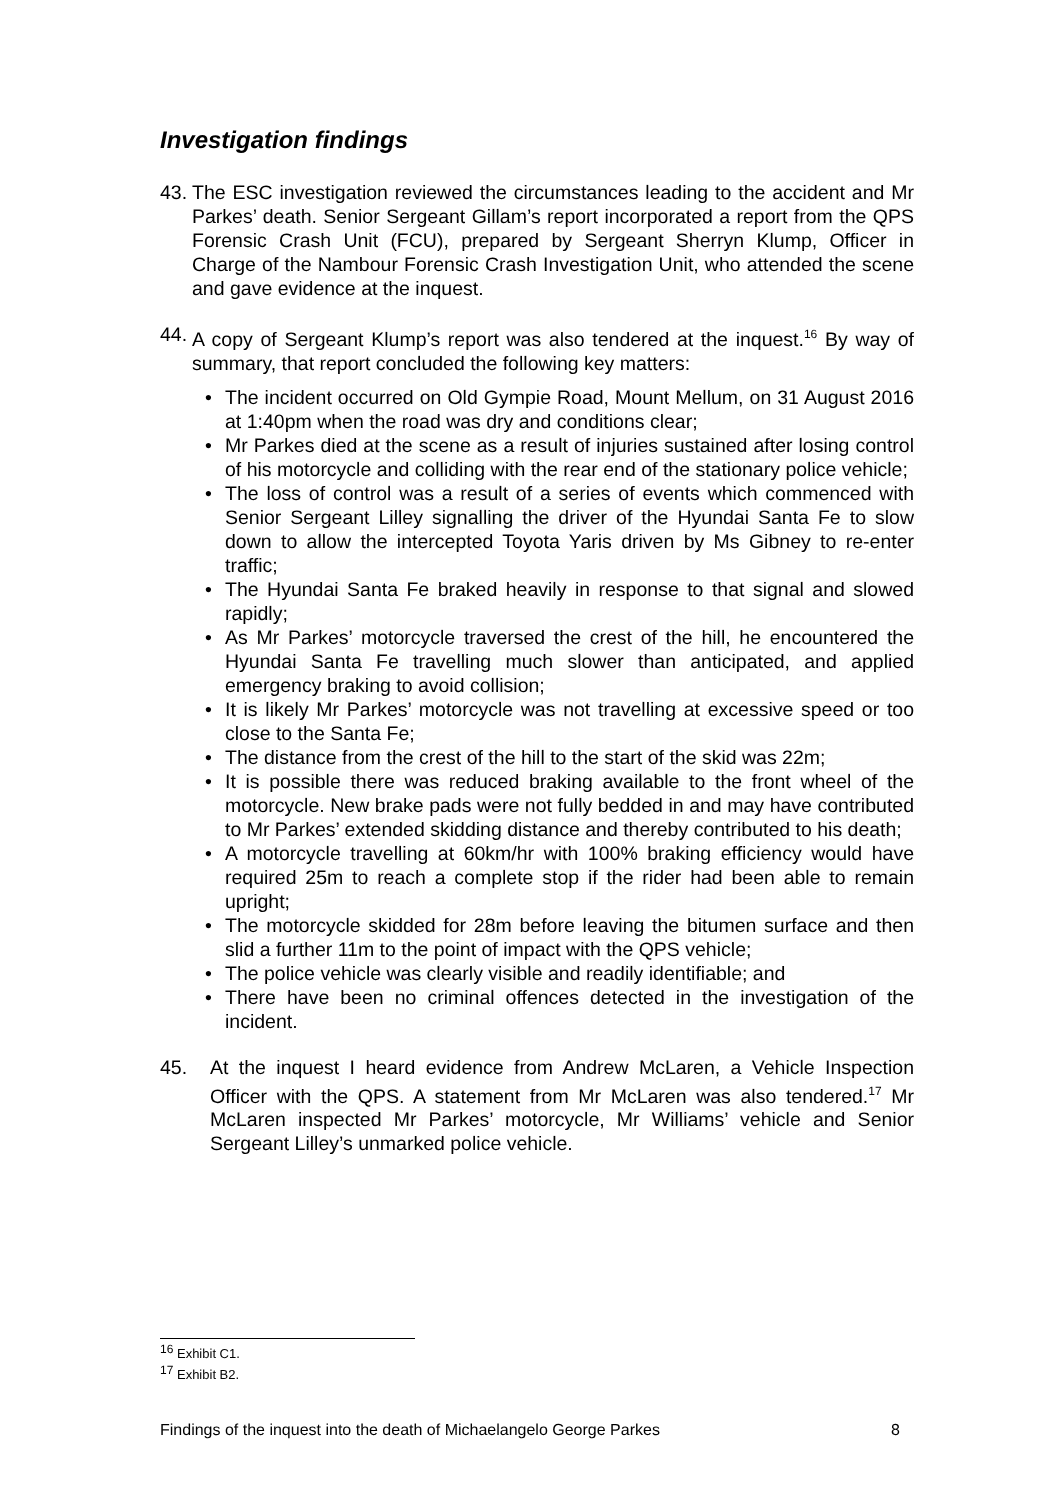Investigation findings
43.
The ESC investigation reviewed the circumstances leading to the accident and Mr Parkes’ death. Senior Sergeant Gillam’s report incorporated a report from the QPS Forensic Crash Unit (FCU), prepared by Sergeant Sherryn Klump, Officer in Charge of the Nambour Forensic Crash Investigation Unit, who attended the scene and gave evidence at the inquest.
44.
A copy of Sergeant Klump’s report was also tendered at the inquest.<sup>16</sup> By way of summary, that report concluded the following key matters:
• The incident occurred on Old Gympie Road, Mount Mellum, on 31 August 2016 at 1:40pm when the road was dry and conditions clear;
• Mr Parkes died at the scene as a result of injuries sustained after losing control of his motorcycle and colliding with the rear end of the stationary police vehicle;
• The loss of control was a result of a series of events which commenced with Senior Sergeant Lilley signalling the driver of the Hyundai Santa Fe to slow down to allow the intercepted Toyota Yaris driven by Ms Gibney to re-enter traffic;
• The Hyundai Santa Fe braked heavily in response to that signal and slowed rapidly;
• As Mr Parkes’ motorcycle traversed the crest of the hill, he encountered the Hyundai Santa Fe travelling much slower than anticipated, and applied emergency braking to avoid collision;
• It is likely Mr Parkes’ motorcycle was not travelling at excessive speed or too close to the Santa Fe;
• The distance from the crest of the hill to the start of the skid was 22m;
• It is possible there was reduced braking available to the front wheel of the motorcycle. New brake pads were not fully bedded in and may have contributed to Mr Parkes’ extended skidding distance and thereby contributed to his death;
• A motorcycle travelling at 60km/hr with 100% braking efficiency would have required 25m to reach a complete stop if the rider had been able to remain upright;
• The motorcycle skidded for 28m before leaving the bitumen surface and then slid a further 11m to the point of impact with the QPS vehicle;
• The police vehicle was clearly visible and readily identifiable; and
• There have been no criminal offences detected in the investigation of the incident.
45. At the inquest I heard evidence from Andrew McLaren, a Vehicle Inspection Officer with the QPS. A statement from Mr McLaren was also tendered.<sup>17</sup> Mr McLaren inspected Mr Parkes’ motorcycle, Mr Williams’ vehicle and Senior Sergeant Lilley’s unmarked police vehicle.
<sup>16</sup> Exhibit C1.
<sup>17</sup> Exhibit B2.
Findings of the inquest into the death of Michaelangelo George Parkes 8